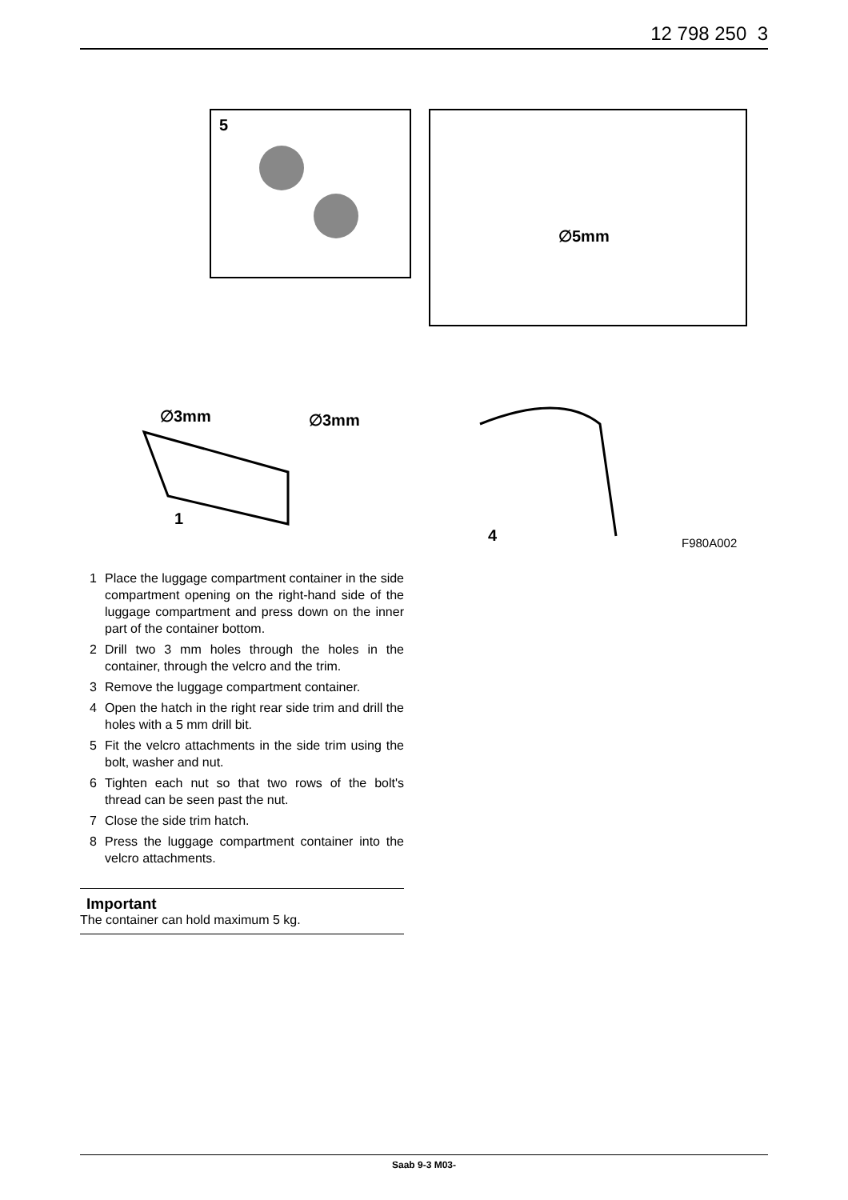12 798 250 3
5
∅5mm
∅3mm ∅3mm
1
4 F980A002
1 Place the luggage compartment container in the side compartment opening on the right-hand side of the luggage compartment and press down on the inner part of the container bottom.
2 Drill two 3 mm holes through the holes in the container, through the velcro and the trim.
3 Remove the luggage compartment container.
4 Open the hatch in the right rear side trim and drill the holes with a 5 mm drill bit.
5 Fit the velcro attachments in the side trim using the bolt, washer and nut.
6 Tighten each nut so that two rows of the bolt's thread can be seen past the nut.
7 Close the side trim hatch.
8 Press the luggage compartment container into the velcro attachments.
Important
The container can hold maximum 5 kg.
Saab 9-3 M03-